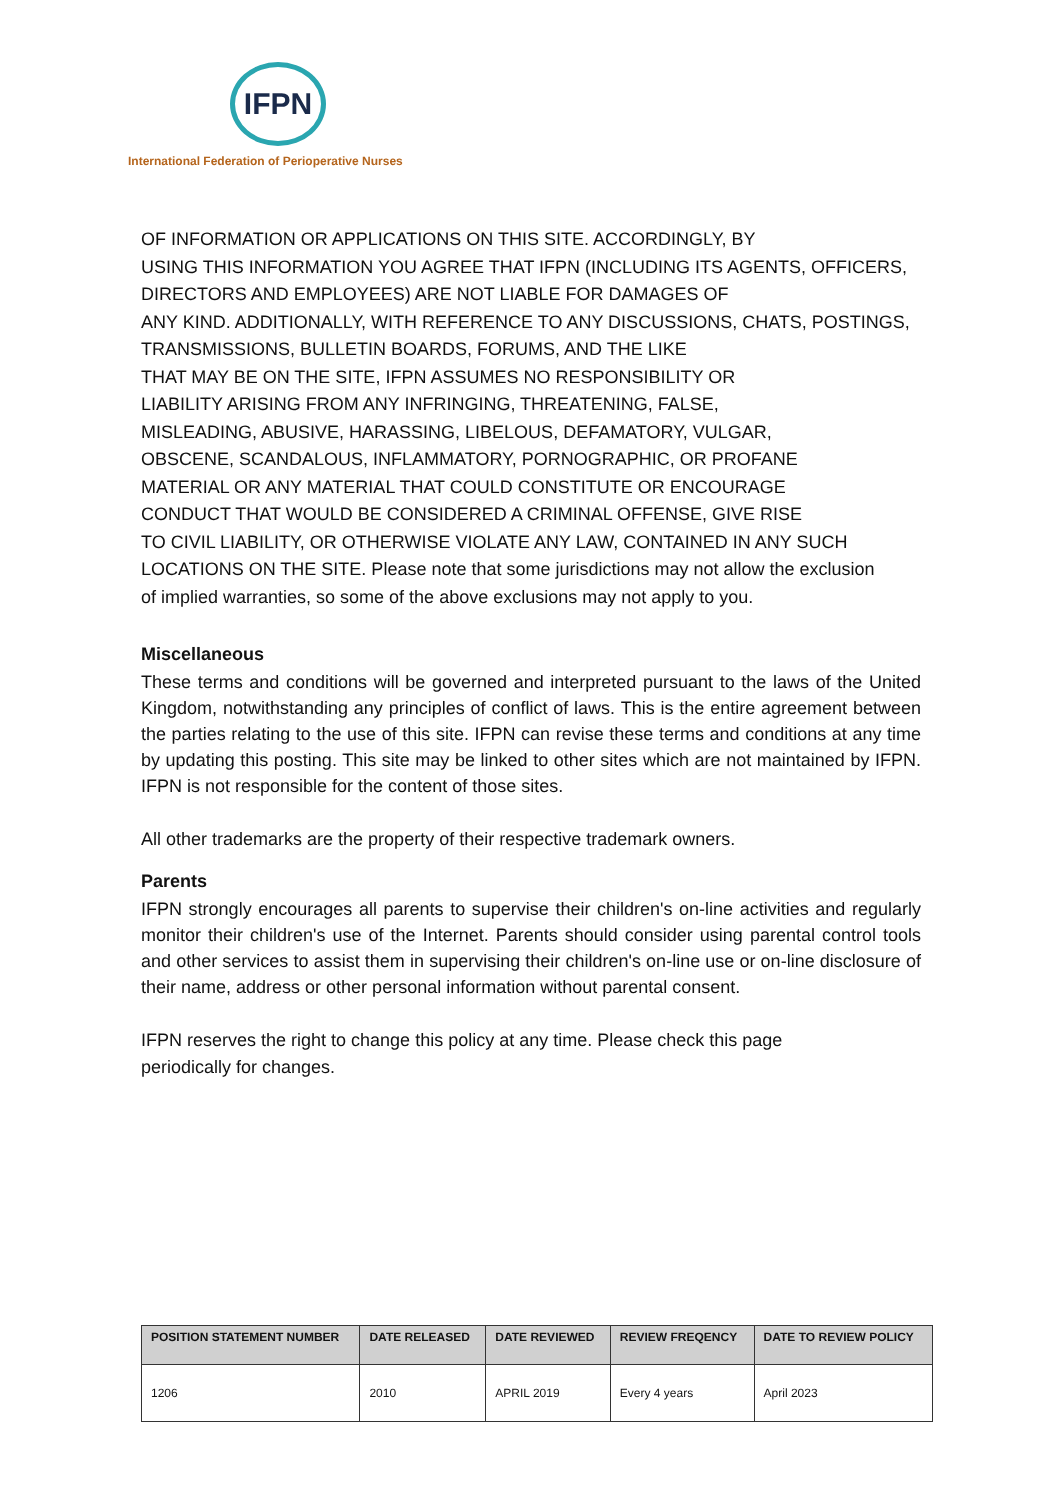IFPN
International Federation of Perioperative Nurses
OF INFORMATION OR APPLICATIONS ON THIS SITE. ACCORDINGLY, BY
USING THIS INFORMATION YOU AGREE THAT IFPN (INCLUDING ITS AGENTS, OFFICERS,
DIRECTORS AND EMPLOYEES) ARE NOT LIABLE FOR DAMAGES OF
ANY KIND. ADDITIONALLY, WITH REFERENCE TO ANY DISCUSSIONS, CHATS, POSTINGS,
TRANSMISSIONS, BULLETIN BOARDS, FORUMS, AND THE LIKE
THAT MAY BE ON THE SITE, IFPN ASSUMES NO RESPONSIBILITY OR
LIABILITY ARISING FROM ANY INFRINGING, THREATENING, FALSE,
MISLEADING, ABUSIVE, HARASSING, LIBELOUS, DEFAMATORY, VULGAR,
OBSCENE, SCANDALOUS, INFLAMMATORY, PORNOGRAPHIC, OR PROFANE
MATERIAL OR ANY MATERIAL THAT COULD CONSTITUTE OR ENCOURAGE
CONDUCT THAT WOULD BE CONSIDERED A CRIMINAL OFFENSE, GIVE RISE
TO CIVIL LIABILITY, OR OTHERWISE VIOLATE ANY LAW, CONTAINED IN ANY SUCH
LOCATIONS ON THE SITE. Please note that some jurisdictions may not allow the exclusion
of implied warranties, so some of the above exclusions may not apply to you.
Miscellaneous
These terms and conditions will be governed and interpreted pursuant to the laws of the United Kingdom, notwithstanding any principles of conflict of laws. This is the entire agreement between the parties relating to the use of this site. IFPN can revise these terms and conditions at any time by updating this posting. This site may be linked to other sites which are not maintained by IFPN. IFPN is not responsible for the content of those sites.
All other trademarks are the property of their respective trademark owners.
Parents
IFPN strongly encourages all parents to supervise their children's on-line activities and regularly monitor their children's use of the Internet. Parents should consider using parental control tools and other services to assist them in supervising their children's on-line use or on-line disclosure of their name, address or other personal information without parental consent.
IFPN reserves the right to change this policy at any time. Please check this page
periodically for changes.
| POSITION STATEMENT NUMBER | DATE RELEASED | DATE REVIEWED | REVIEW FREQENCY | DATE TO REVIEW POLICY |
| --- | --- | --- | --- | --- |
| 1206 | 2010 | APRIL 2019 | Every 4 years | April 2023 |